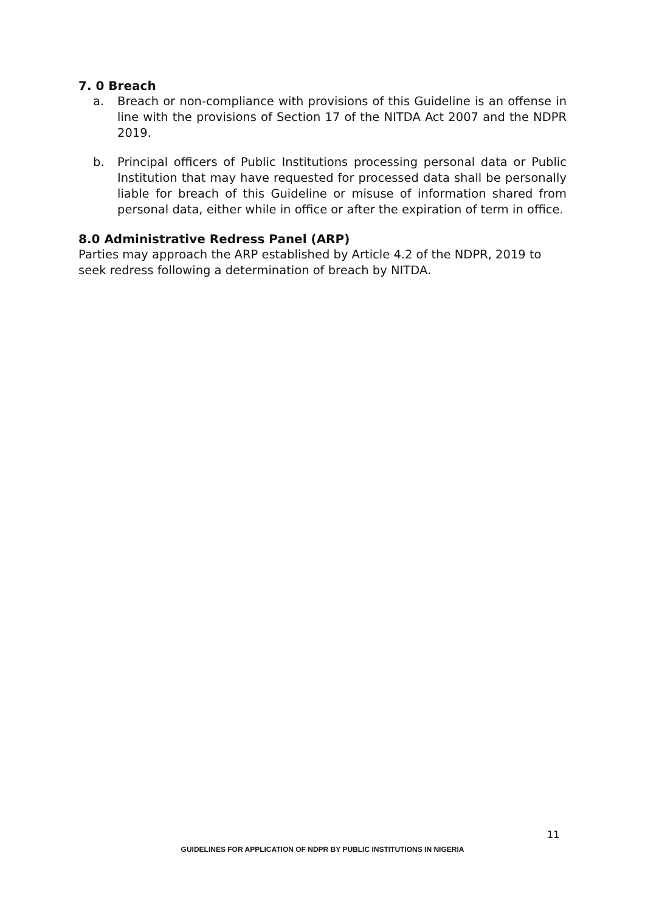7. 0 Breach
a. Breach or non-compliance with provisions of this Guideline is an offense in line with the provisions of Section 17 of the NITDA Act 2007 and the NDPR 2019.
b. Principal officers of Public Institutions processing personal data or Public Institution that may have requested for processed data shall be personally liable for breach of this Guideline or misuse of information shared from personal data, either while in office or after the expiration of term in office.
8.0 Administrative Redress Panel (ARP)
Parties may approach the ARP established by Article 4.2 of the NDPR, 2019 to seek redress following a determination of breach by NITDA.
11
GUIDELINES FOR APPLICATION OF NDPR BY PUBLIC INSTITUTIONS IN NIGERIA